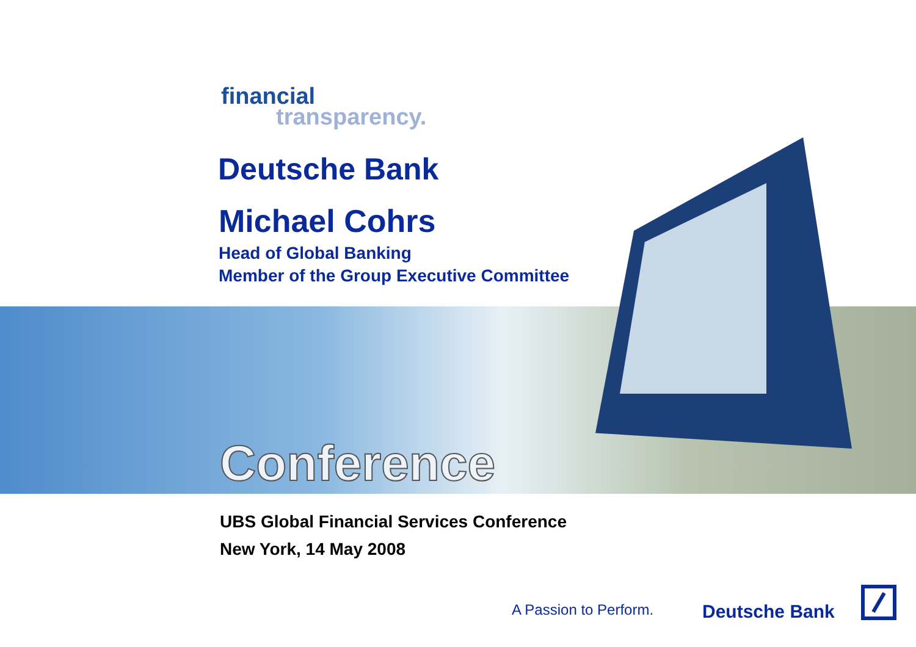financial
transparency.
Deutsche Bank
Michael Cohrs
Head of Global Banking
Member of the Group Executive Committee
Conference
UBS Global Financial Services Conference
New York, 14 May 2008
A Passion to Perform. Deutsche Bank